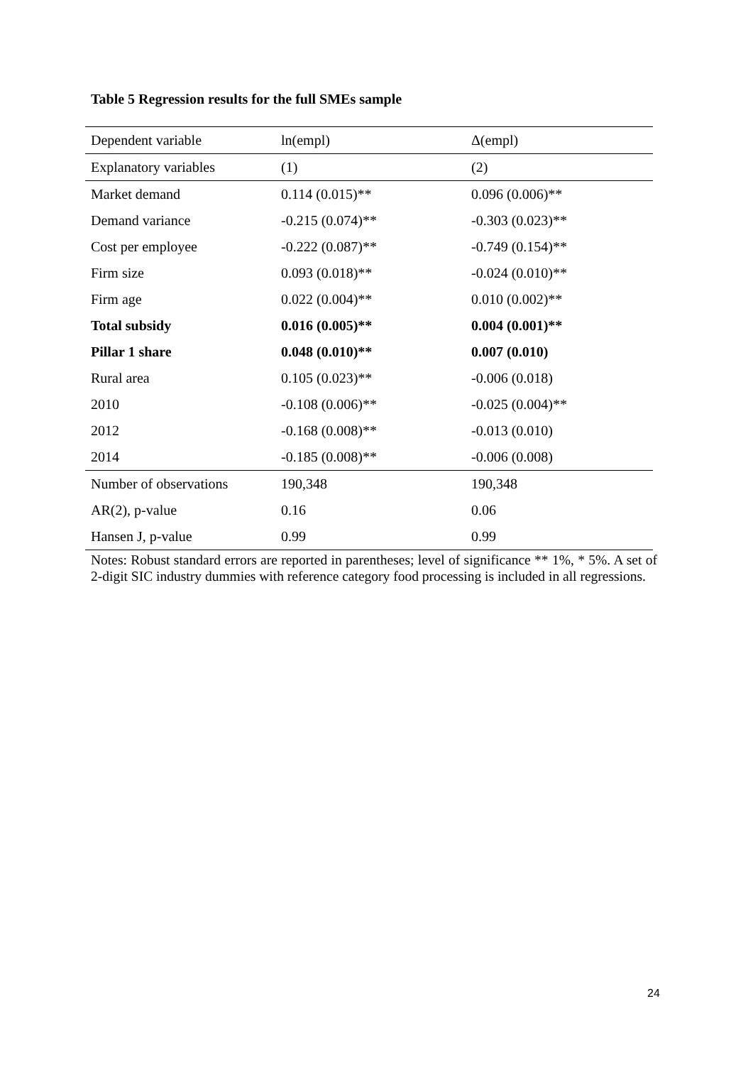Table 5 Regression results for the full SMEs sample
| Dependent variable | ln(empl) | Δ(empl) |
| Explanatory variables | (1) | (2) |
| Market demand | 0.114 (0.015)** | 0.096 (0.006)** |
| Demand variance | -0.215 (0.074)** | -0.303 (0.023)** |
| Cost per employee | -0.222 (0.087)** | -0.749 (0.154)** |
| Firm size | 0.093 (0.018)** | -0.024 (0.010)** |
| Firm age | 0.022 (0.004)** | 0.010 (0.002)** |
| Total subsidy | 0.016 (0.005)** | 0.004 (0.001)** |
| Pillar 1 share | 0.048 (0.010)** | 0.007 (0.010) |
| Rural area | 0.105 (0.023)** | -0.006 (0.018) |
| 2010 | -0.108 (0.006)** | -0.025 (0.004)** |
| 2012 | -0.168 (0.008)** | -0.013 (0.010) |
| 2014 | -0.185 (0.008)** | -0.006 (0.008) |
| Number of observations | 190,348 | 190,348 |
| AR(2), p-value | 0.16 | 0.06 |
| Hansen J, p-value | 0.99 | 0.99 |
Notes: Robust standard errors are reported in parentheses; level of significance ** 1%, * 5%. A set of 2-digit SIC industry dummies with reference category food processing is included in all regressions.
24